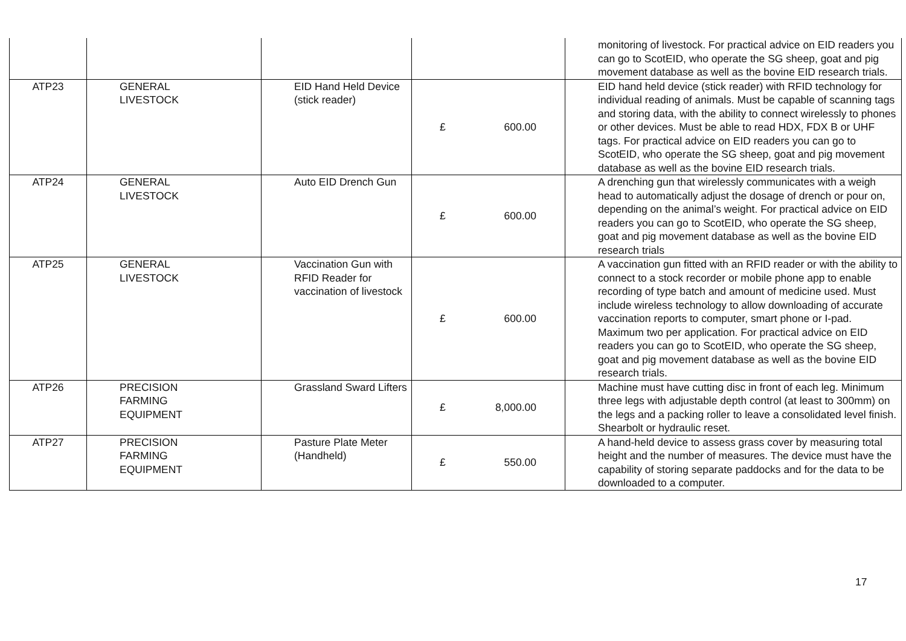| | | | | monitoring of livestock. For practical advice on EID readers you can go to ScotEID, who operate the SG sheep, goat and pig movement database as well as the bovine EID research trials. |
| ATP23 | GENERAL LIVESTOCK | EID Hand Held Device (stick reader) | £ 600.00 | EID hand held device (stick reader) with RFID technology for individual reading of animals. Must be capable of scanning tags and storing data, with the ability to connect wirelessly to phones or other devices. Must be able to read HDX, FDX B or UHF tags. For practical advice on EID readers you can go to ScotEID, who operate the SG sheep, goat and pig movement database as well as the bovine EID research trials. |
| ATP24 | GENERAL LIVESTOCK | Auto EID Drench Gun | £ 600.00 | A drenching gun that wirelessly communicates with a weigh head to automatically adjust the dosage of drench or pour on, depending on the animal’s weight. For practical advice on EID readers you can go to ScotEID, who operate the SG sheep, goat and pig movement database as well as the bovine EID research trials |
| ATP25 | GENERAL LIVESTOCK | Vaccination Gun with RFID Reader for vaccination of livestock | £ 600.00 | A vaccination gun fitted with an RFID reader or with the ability to connect to a stock recorder or mobile phone app to enable recording of type batch and amount of medicine used. Must include wireless technology to allow downloading of accurate vaccination reports to computer, smart phone or I-pad. Maximum two per application. For practical advice on EID readers you can go to ScotEID, who operate the SG sheep, goat and pig movement database as well as the bovine EID research trials. |
| ATP26 | PRECISION FARMING EQUIPMENT | Grassland Sward Lifters | £ 8,000.00 | Machine must have cutting disc in front of each leg. Minimum three legs with adjustable depth control (at least to 300mm) on the legs and a packing roller to leave a consolidated level finish. Shearbolt or hydraulic reset. |
| ATP27 | PRECISION FARMING EQUIPMENT | Pasture Plate Meter (Handheld) | £ 550.00 | A hand-held device to assess grass cover by measuring total height and the number of measures. The device must have the capability of storing separate paddocks and for the data to be downloaded to a computer. |
17